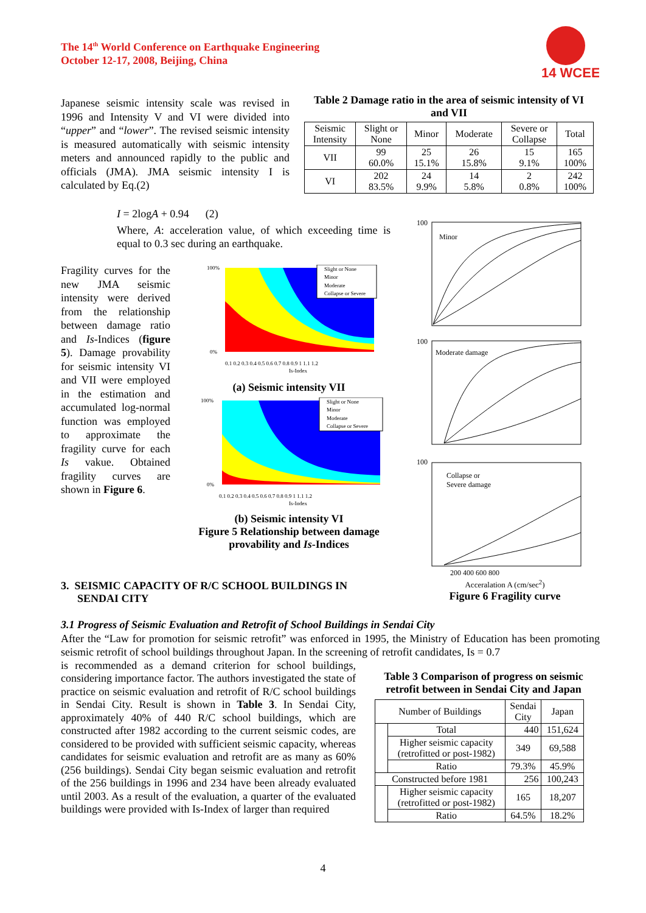The 14<sup>th</sup> World Conference on Earthquake Engineering
October 12-17, 2008, Beijing, China
14 WCEE
Japanese seismic intensity scale was revised in 1996 and Intensity V and VI were divided into “upper” and “lower”. The revised seismic intensity is measured automatically with seismic intensity meters and announced rapidly to the public and officials (JMA). JMA seismic intensity I is calculated by Eq.(2)
Table 2 Damage ratio in the area of seismic intensity of VI and VII
| Seismic Intensity | Slight or None | Minor | Moderate | Severe or Collapse | Total |
| VII | 99 60.0% | 25 15.1% | 26 15.8% | 15 9.1% | 165 100% |
| VI | 202 83.5% | 24 9.9% | 14 5.8% | 2 0.8% | 242 100% |
I = 2logA + 0.94 (2)
Where, A: acceleration value, of which exceeding time is equal to 0.3 sec during an earthquake.
Fragility curves for the new JMA seismic intensity were derived from the relationship between damage ratio and Is-Indices (figure 5). Damage provability for seismic intensity VI and VII were employed in the estimation and accumulated log-normal function was employed to approximate the fragility curve for each Is vakue. Obtained fragility curves are shown in Figure 6.
Slight or None
Minor
Moderate
Collapse or Severe
100%
0%
0.1 0.2 0.3 0.4 0.5 0.6 0.7 0.8 0.9 1 1.1 1.2
Is-Index
(a) Seismic intensity VII
Slight or None
Minor
Moderate
Collapse or Severe
100%
0%
0.1 0.2 0.3 0.4 0.5 0.6 0.7 0.8 0.9 1 1.1 1.2
Is-Index
(b) Seismic intensity VI
Figure 5 Relationship between damage provability and Is-Indices
Minor
Moderate damage
Collapse or
Severe damage
100
100
100
200 400 600 800
Acceralation A (cm/sec<sup>2</sup>)
Figure 6 Fragility curve
3. SEISMIC CAPACITY OF R/C SCHOOL BUILDINGS IN
SENDAI CITY
3.1 Progress of Seismic Evaluation and Retrofit of School Buildings in Sendai City
After the “Law for promotion for seismic retrofit” was enforced in 1995, the Ministry of Education has been promoting seismic retrofit of school buildings throughout Japan. In the screening of retrofit candidates, Is = 0.7
is recommended as a demand criterion for school buildings, considering importance factor. The authors investigated the state of practice on seismic evaluation and retrofit of R/C school buildings in Sendai City. Result is shown in Table 3. In Sendai City, approximately 40% of 440 R/C school buildings, which are constructed after 1982 according to the current seismic codes, are considered to be provided with sufficient seismic capacity, whereas candidates for seismic evaluation and retrofit are as many as 60% (256 buildings). Sendai City began seismic evaluation and retrofit of the 256 buildings in 1996 and 234 have been already evaluated until 2003. As a result of the evaluation, a quarter of the evaluated buildings were provided with Is-Index of larger than required
Table 3 Comparison of progress on seismic retrofit between in Sendai City and Japan
| Number of Buildings | | Sendai City | Japan |
| | Total | 440 | 151,624 |
| | Higher seismic capacity (retrofitted or post-1982) | 349 | 69,588 |
| | Ratio | 79.3% | 45.9% |
| Constructed before 1981 | | 256 | 100,243 |
| | Higher seismic capacity (retrofitted or post-1982) | 165 | 18,207 |
| | Ratio | 64.5% | 18.2% |
4